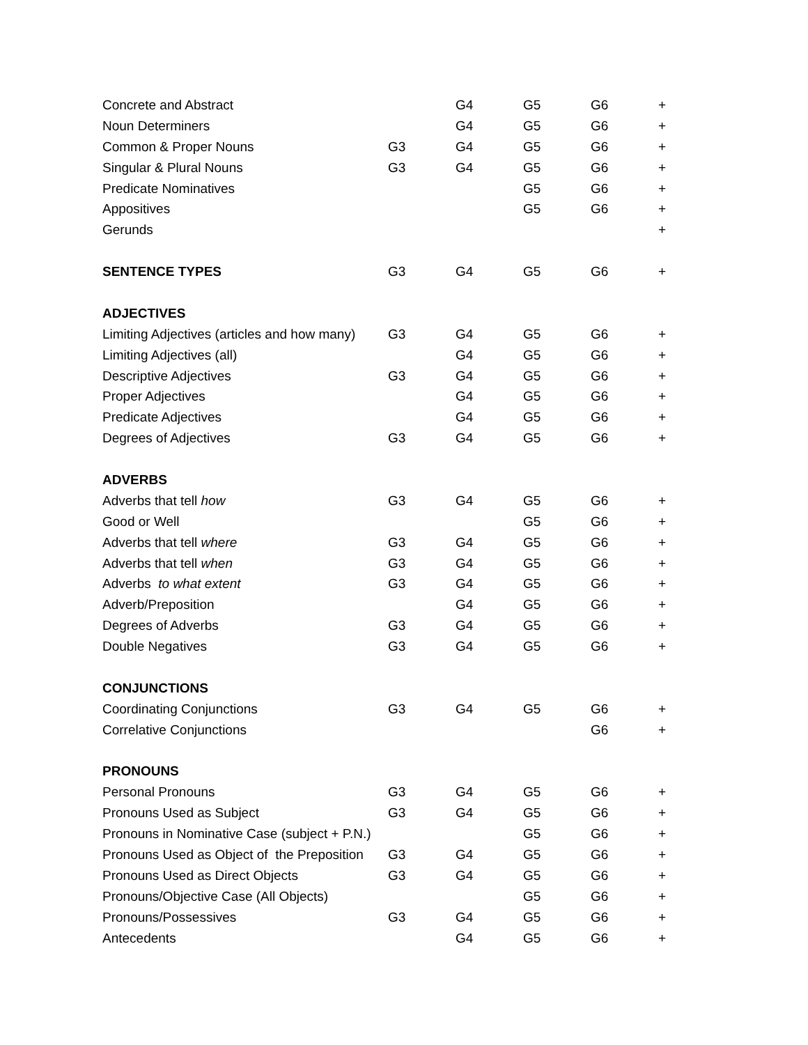| Concrete and Abstract | | G4 | G5 | G6 | + |
| Noun Determiners | | G4 | G5 | G6 | + |
| Common & Proper Nouns | G3 | G4 | G5 | G6 | + |
| Singular & Plural Nouns | G3 | G4 | G5 | G6 | + |
| Predicate Nominatives | | | G5 | G6 | + |
| Appositives | | | G5 | G6 | + |
| Gerunds | | | | | + |
| SENTENCE TYPES | G3 | G4 | G5 | G6 | + |
| ADJECTIVES | | | | | |
| Limiting Adjectives (articles and how many) | G3 | G4 | G5 | G6 | + |
| Limiting Adjectives (all) | | G4 | G5 | G6 | + |
| Descriptive Adjectives | G3 | G4 | G5 | G6 | + |
| Proper Adjectives | | G4 | G5 | G6 | + |
| Predicate Adjectives | | G4 | G5 | G6 | + |
| Degrees of Adjectives | G3 | G4 | G5 | G6 | + |
| ADVERBS | | | | | |
| Adverbs that tell how | G3 | G4 | G5 | G6 | + |
| Good or Well | | | G5 | G6 | + |
| Adverbs that tell where | G3 | G4 | G5 | G6 | + |
| Adverbs that tell when | G3 | G4 | G5 | G6 | + |
| Adverbs to what extent | G3 | G4 | G5 | G6 | + |
| Adverb/Preposition | | G4 | G5 | G6 | + |
| Degrees of Adverbs | G3 | G4 | G5 | G6 | + |
| Double Negatives | G3 | G4 | G5 | G6 | + |
| CONJUNCTIONS | | | | | |
| Coordinating Conjunctions | G3 | G4 | G5 | G6 | + |
| Correlative Conjunctions | | | | G6 | + |
| PRONOUNS | | | | | |
| Personal Pronouns | G3 | G4 | G5 | G6 | + |
| Pronouns Used as Subject | G3 | G4 | G5 | G6 | + |
| Pronouns in Nominative Case (subject + P.N.) | | | G5 | G6 | + |
| Pronouns Used as Object of the Preposition | G3 | G4 | G5 | G6 | + |
| Pronouns Used as Direct Objects | G3 | G4 | G5 | G6 | + |
| Pronouns/Objective Case (All Objects) | | | G5 | G6 | + |
| Pronouns/Possessives | G3 | G4 | G5 | G6 | + |
| Antecedents | | G4 | G5 | G6 | + |